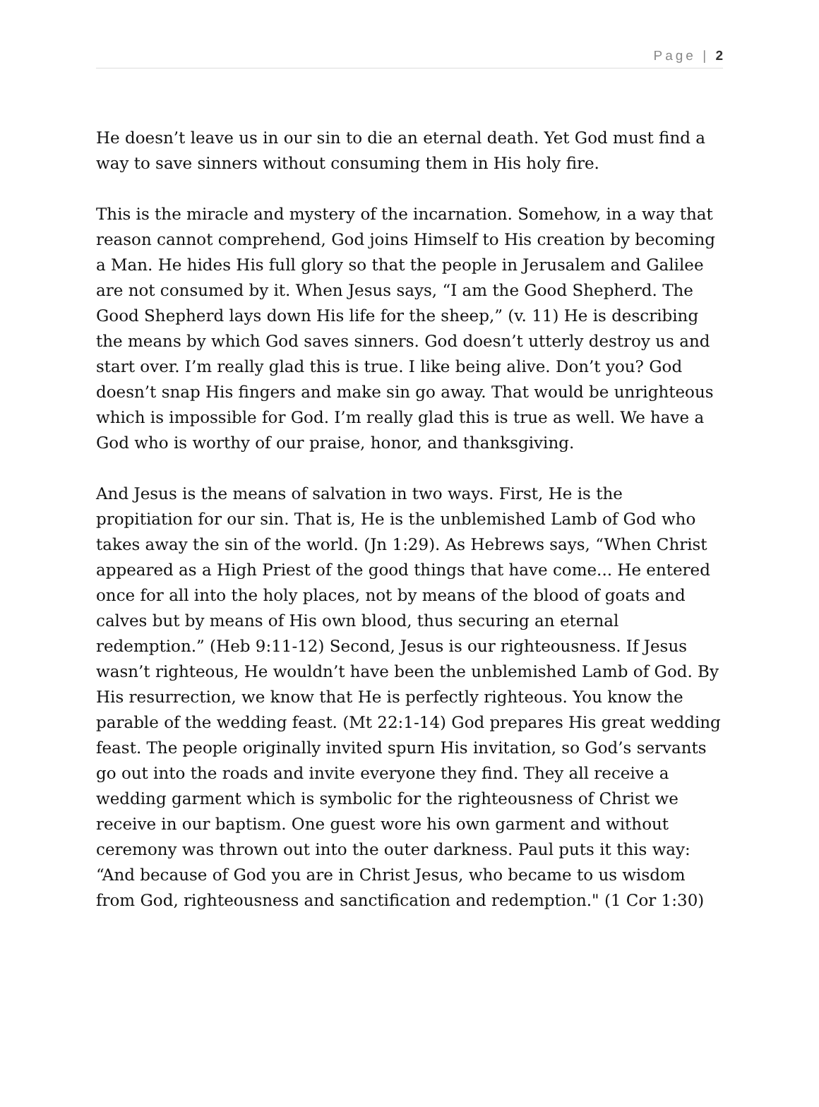Page | 2
He doesn’t leave us in our sin to die an eternal death. Yet God must find a way to save sinners without consuming them in His holy fire.
This is the miracle and mystery of the incarnation. Somehow, in a way that reason cannot comprehend, God joins Himself to His creation by becoming a Man. He hides His full glory so that the people in Jerusalem and Galilee are not consumed by it. When Jesus says, “I am the Good Shepherd. The Good Shepherd lays down His life for the sheep,” (v. 11) He is describing the means by which God saves sinners. God doesn’t utterly destroy us and start over. I’m really glad this is true. I like being alive. Don’t you? God doesn’t snap His fingers and make sin go away. That would be unrighteous which is impossible for God. I’m really glad this is true as well. We have a God who is worthy of our praise, honor, and thanksgiving.
And Jesus is the means of salvation in two ways. First, He is the propitiation for our sin. That is, He is the unblemished Lamb of God who takes away the sin of the world. (Jn 1:29). As Hebrews says, “When Christ appeared as a High Priest of the good things that have come... He entered once for all into the holy places, not by means of the blood of goats and calves but by means of His own blood, thus securing an eternal redemption.” (Heb 9:11-12) Second, Jesus is our righteousness. If Jesus wasn’t righteous, He wouldn’t have been the unblemished Lamb of God. By His resurrection, we know that He is perfectly righteous. You know the parable of the wedding feast. (Mt 22:1-14) God prepares His great wedding feast. The people originally invited spurn His invitation, so God’s servants go out into the roads and invite everyone they find. They all receive a wedding garment which is symbolic for the righteousness of Christ we receive in our baptism. One guest wore his own garment and without ceremony was thrown out into the outer darkness. Paul puts it this way: “And because of God you are in Christ Jesus, who became to us wisdom from God, righteousness and sanctification and redemption." (1 Cor 1:30)